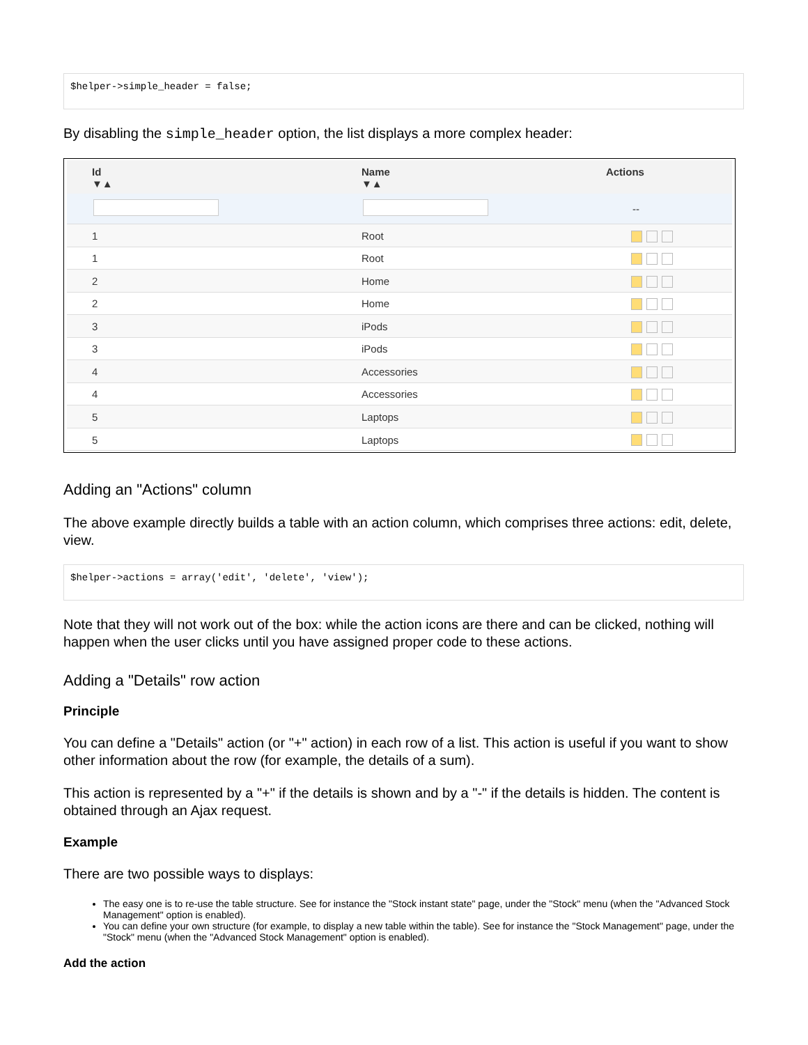$helper->simple_header = false;
By disabling the simple_header option, the list displays a more complex header:
| Id ▼▲ | Name ▼▲ | Actions |
| --- | --- | --- |
| | | -- |
| 1 | Root | |
| 1 | Root | |
| 2 | Home | |
| 2 | Home | |
| 3 | iPods | |
| 3 | iPods | |
| 4 | Accessories | |
| 4 | Accessories | |
| 5 | Laptops | |
| 5 | Laptops | |
Adding an "Actions" column
The above example directly builds a table with an action column, which comprises three actions: edit, delete, view.
$helper->actions = array('edit', 'delete', 'view');
Note that they will not work out of the box: while the action icons are there and can be clicked, nothing will happen when the user clicks until you have assigned proper code to these actions.
Adding a "Details" row action
Principle
You can define a "Details" action (or "+" action) in each row of a list. This action is useful if you want to show other information about the row (for example, the details of a sum).
This action is represented by a "+" if the details is shown and by a "-" if the details is hidden. The content is obtained through an Ajax request.
Example
There are two possible ways to displays:
The easy one is to re-use the table structure. See for instance the "Stock instant state" page, under the "Stock" menu (when the "Advanced Stock Management" option is enabled).
You can define your own structure (for example, to display a new table within the table). See for instance the "Stock Management" page, under the "Stock" menu (when the "Advanced Stock Management" option is enabled).
Add the action